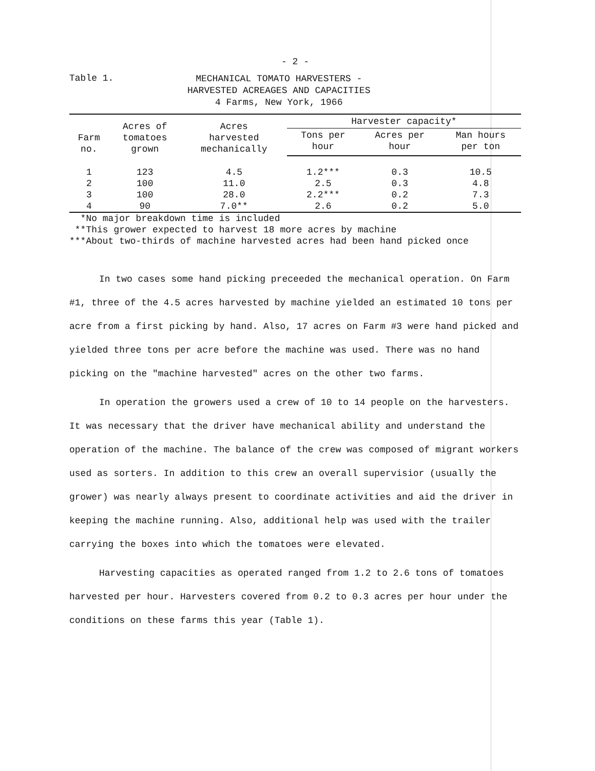- 2 -
Table 1.
MECHANICAL TOMATO HARVESTERS -
HARVESTED ACREAGES AND CAPACITIES
4 Farms, New York, 1966
| Farm no. | Acres of tomatoes grown | Acres harvested mechanically | Harvester capacity* | | |
| --- | --- | --- | --- | --- | --- |
| | | | Tons per hour | Acres per hour | Man hours per ton |
| 1 | 123 | 4.5 | 1.2*** | 0.3 | 10.5 |
| 2 | 100 | 11.0 | 2.5 | 0.3 | 4.8 |
| 3 | 100 | 28.0 | 2.2*** | 0.2 | 7.3 |
| 4 | 90 | 7.0** | 2.6 | 0.2 | 5.0 |
*No major breakdown time is included
**This grower expected to harvest 18 more acres by machine
***About two-thirds of machine harvested acres had been hand picked once
In two cases some hand picking preceeded the mechanical operation. On Farm #1, three of the 4.5 acres harvested by machine yielded an estimated 10 tons per acre from a first picking by hand. Also, 17 acres on Farm #3 were hand picked and yielded three tons per acre before the machine was used. There was no hand picking on the "machine harvested" acres on the other two farms.
In operation the growers used a crew of 10 to 14 people on the harvesters. It was necessary that the driver have mechanical ability and understand the operation of the machine. The balance of the crew was composed of migrant workers used as sorters. In addition to this crew an overall supervisior (usually the grower) was nearly always present to coordinate activities and aid the driver in keeping the machine running. Also, additional help was used with the trailer carrying the boxes into which the tomatoes were elevated.
Harvesting capacities as operated ranged from 1.2 to 2.6 tons of tomatoes harvested per hour. Harvesters covered from 0.2 to 0.3 acres per hour under the conditions on these farms this year (Table 1).